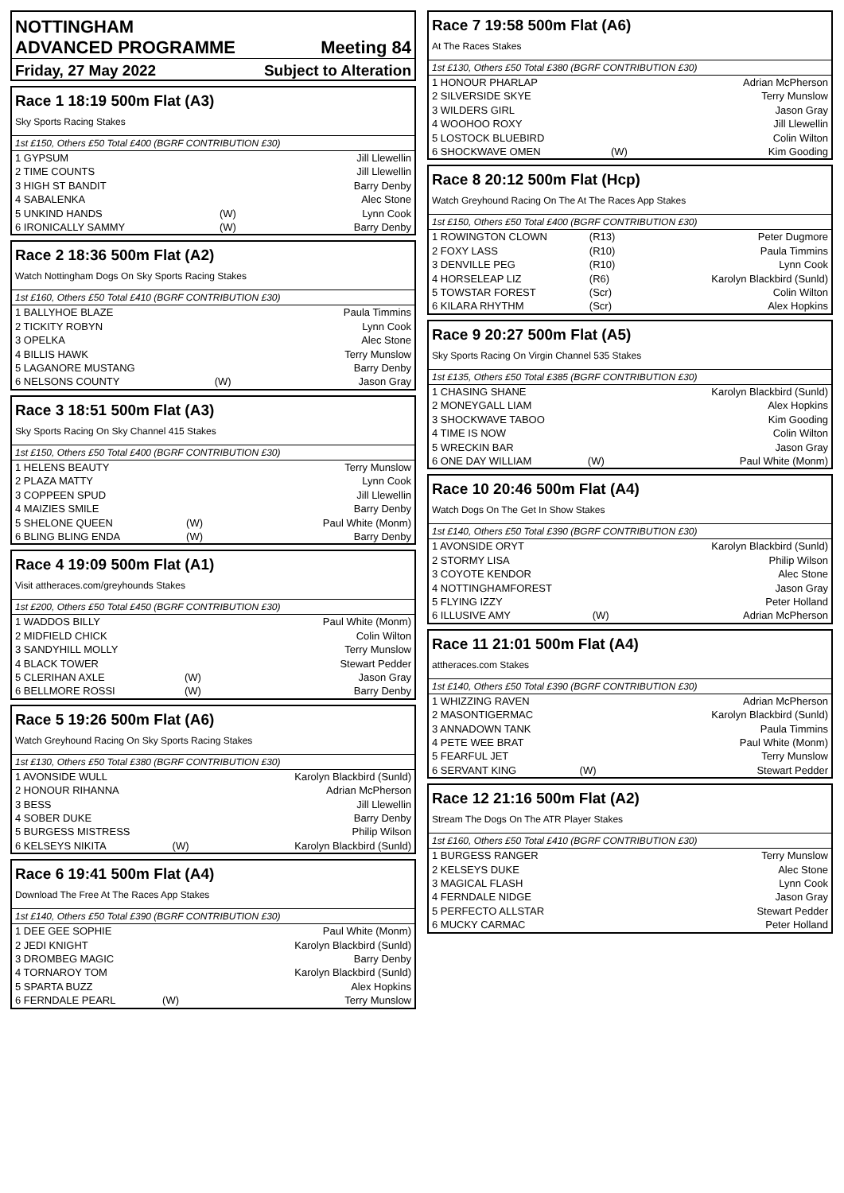NOTTINGHAM
ADVANCED PROGRAMME Meeting 84
Friday, 27 May 2022 Subject to Alteration
Race 1 18:19 500m Flat (A3)
Sky Sports Racing Stakes
1st £150, Others £50 Total £400 (BGRF CONTRIBUTION £30)
| 1 GYPSUM | | Jill Llewellin |
| 2 TIME COUNTS | | Jill Llewellin |
| 3 HIGH ST BANDIT | | Barry Denby |
| 4 SABALENKA | | Alec Stone |
| 5 UNKIND HANDS | (W) | Lynn Cook |
| 6 IRONICALLY SAMMY | (W) | Barry Denby |
Race 2 18:36 500m Flat (A2)
Watch Nottingham Dogs On Sky Sports Racing Stakes
1st £160, Others £50 Total £410 (BGRF CONTRIBUTION £30)
| 1 BALLYHOE BLAZE | | Paula Timmins |
| 2 TICKITY ROBYN | | Lynn Cook |
| 3 OPELKA | | Alec Stone |
| 4 BILLIS HAWK | | Terry Munslow |
| 5 LAGANORE MUSTANG | | Barry Denby |
| 6 NELSONS COUNTY | (W) | Jason Gray |
Race 3 18:51 500m Flat (A3)
Sky Sports Racing On Sky Channel 415 Stakes
1st £150, Others £50 Total £400 (BGRF CONTRIBUTION £30)
| 1 HELENS BEAUTY | | Terry Munslow |
| 2 PLAZA MATTY | | Lynn Cook |
| 3 COPPEEN SPUD | | Jill Llewellin |
| 4 MAIZIES SMILE | | Barry Denby |
| 5 SHELONE QUEEN | (W) | Paul White (Monm) |
| 6 BLING BLING ENDA | (W) | Barry Denby |
Race 4 19:09 500m Flat (A1)
Visit attheraces.com/greyhounds Stakes
1st £200, Others £50 Total £450 (BGRF CONTRIBUTION £30)
| 1 WADDOS BILLY | | Paul White (Monm) |
| 2 MIDFIELD CHICK | | Colin Wilton |
| 3 SANDYHILL MOLLY | | Terry Munslow |
| 4 BLACK TOWER | | Stewart Pedder |
| 5 CLERIHAN AXLE | (W) | Jason Gray |
| 6 BELLMORE ROSSI | (W) | Barry Denby |
Race 5 19:26 500m Flat (A6)
Watch Greyhound Racing On Sky Sports Racing Stakes
1st £130, Others £50 Total £380 (BGRF CONTRIBUTION £30)
| 1 AVONSIDE WULL | | Karolyn Blackbird (Sunld) |
| 2 HONOUR RIHANNA | | Adrian McPherson |
| 3 BESS | | Jill Llewellin |
| 4 SOBER DUKE | | Barry Denby |
| 5 BURGESS MISTRESS | | Philip Wilson |
| 6 KELSEYS NIKITA | (W) | Karolyn Blackbird (Sunld) |
Race 6 19:41 500m Flat (A4)
Download The Free At The Races App Stakes
1st £140, Others £50 Total £390 (BGRF CONTRIBUTION £30)
| 1 DEE GEE SOPHIE | | Paul White (Monm) |
| 2 JEDI KNIGHT | | Karolyn Blackbird (Sunld) |
| 3 DROMBEG MAGIC | | Barry Denby |
| 4 TORNAROY TOM | | Karolyn Blackbird (Sunld) |
| 5 SPARTA BUZZ | | Alex Hopkins |
| 6 FERNDALE PEARL | (W) | Terry Munslow |
Race 7 19:58 500m Flat (A6)
At The Races Stakes
1st £130, Others £50 Total £380 (BGRF CONTRIBUTION £30)
| 1 HONOUR PHARLAP | | Adrian McPherson |
| 2 SILVERSIDE SKYE | | Terry Munslow |
| 3 WILDERS GIRL | | Jason Gray |
| 4 WOOHOO ROXY | | Jill Llewellin |
| 5 LOSTOCK BLUEBIRD | | Colin Wilton |
| 6 SHOCKWAVE OMEN | (W) | Kim Gooding |
Race 8 20:12 500m Flat (Hcp)
Watch Greyhound Racing On The At The Races App Stakes
1st £150, Others £50 Total £400 (BGRF CONTRIBUTION £30)
| 1 ROWINGTON CLOWN | (R13) | Peter Dugmore |
| 2 FOXY LASS | (R10) | Paula Timmins |
| 3 DENVILLE PEG | (R10) | Lynn Cook |
| 4 HORSELEAP LIZ | (R6) | Karolyn Blackbird (Sunld) |
| 5 TOWSTAR FOREST | (Scr) | Colin Wilton |
| 6 KILARA RHYTHM | (Scr) | Alex Hopkins |
Race 9 20:27 500m Flat (A5)
Sky Sports Racing On Virgin Channel 535 Stakes
1st £135, Others £50 Total £385 (BGRF CONTRIBUTION £30)
| 1 CHASING SHANE | | Karolyn Blackbird (Sunld) |
| 2 MONEYGALL LIAM | | Alex Hopkins |
| 3 SHOCKWAVE TABOO | | Kim Gooding |
| 4 TIME IS NOW | | Colin Wilton |
| 5 WRECKIN BAR | | Jason Gray |
| 6 ONE DAY WILLIAM | (W) | Paul White (Monm) |
Race 10 20:46 500m Flat (A4)
Watch Dogs On The Get In Show Stakes
1st £140, Others £50 Total £390 (BGRF CONTRIBUTION £30)
| 1 AVONSIDE ORYT | | Karolyn Blackbird (Sunld) |
| 2 STORMY LISA | | Philip Wilson |
| 3 COYOTE KENDOR | | Alec Stone |
| 4 NOTTINGHAMFOREST | | Jason Gray |
| 5 FLYING IZZY | | Peter Holland |
| 6 ILLUSIVE AMY | (W) | Adrian McPherson |
Race 11 21:01 500m Flat (A4)
attheraces.com Stakes
1st £140, Others £50 Total £390 (BGRF CONTRIBUTION £30)
| 1 WHIZZING RAVEN | | Adrian McPherson |
| 2 MASONTIGERMAC | | Karolyn Blackbird (Sunld) |
| 3 ANNADOWN TANK | | Paula Timmins |
| 4 PETE WEE BRAT | | Paul White (Monm) |
| 5 FEARFUL JET | | Terry Munslow |
| 6 SERVANT KING | (W) | Stewart Pedder |
Race 12 21:16 500m Flat (A2)
Stream The Dogs On The ATR Player Stakes
1st £160, Others £50 Total £410 (BGRF CONTRIBUTION £30)
| 1 BURGESS RANGER | | Terry Munslow |
| 2 KELSEYS DUKE | | Alec Stone |
| 3 MAGICAL FLASH | | Lynn Cook |
| 4 FERNDALE NIDGE | | Jason Gray |
| 5 PERFECTO ALLSTAR | | Stewart Pedder |
| 6 MUCKY CARMAC | | Peter Holland |